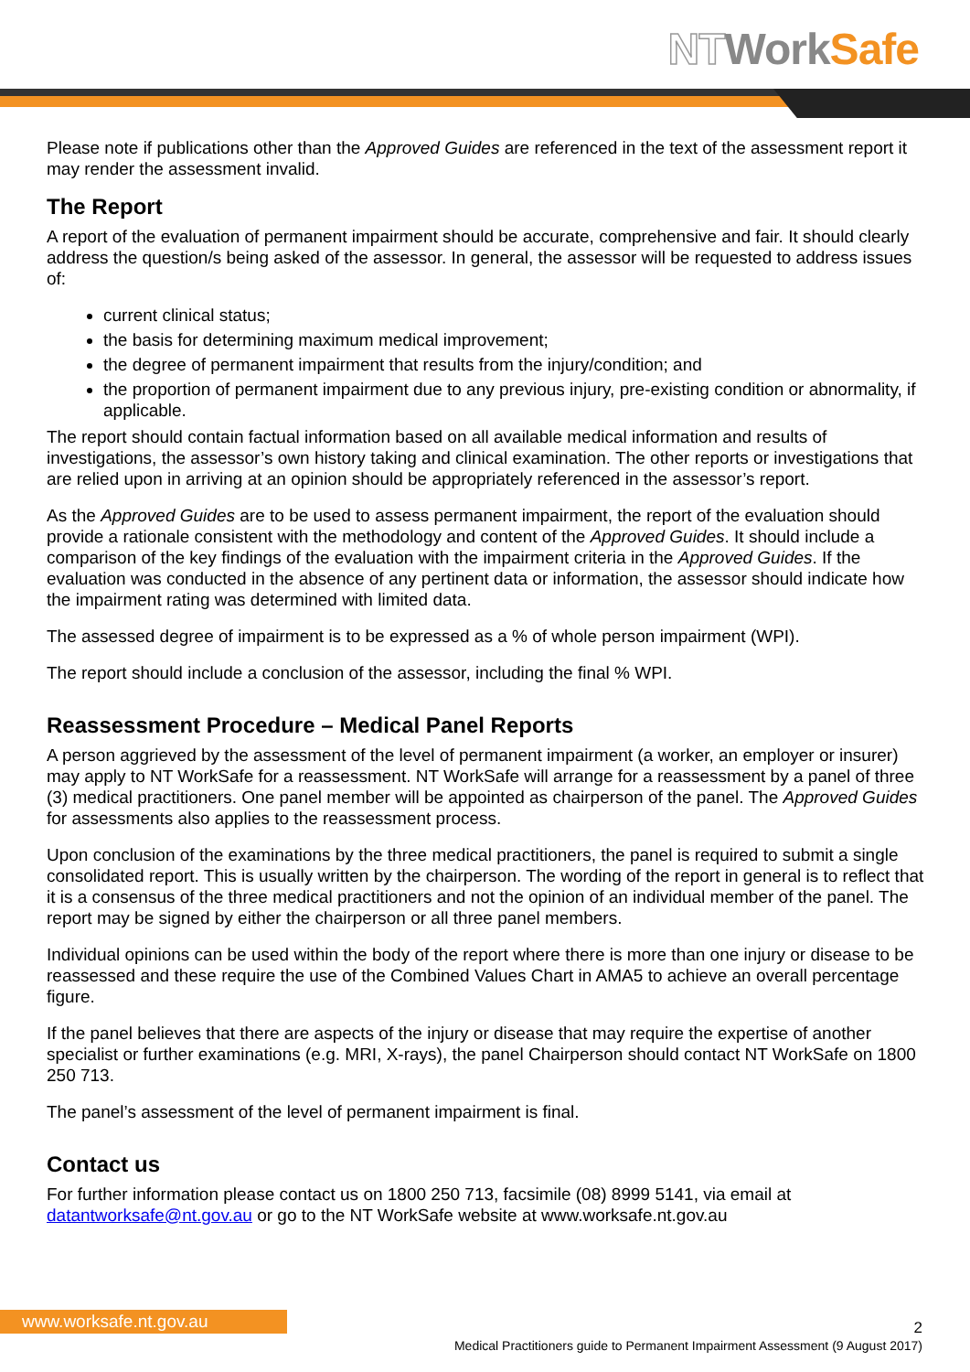NT Work Safe
Please note if publications other than the Approved Guides are referenced in the text of the assessment report it may render the assessment invalid.
The Report
A report of the evaluation of permanent impairment should be accurate, comprehensive and fair. It should clearly address the question/s being asked of the assessor. In general, the assessor will be requested to address issues of:
current clinical status;
the basis for determining maximum medical improvement;
the degree of permanent impairment that results from the injury/condition; and
the proportion of permanent impairment due to any previous injury, pre-existing condition or abnormality, if applicable.
The report should contain factual information based on all available medical information and results of investigations, the assessor’s own history taking and clinical examination. The other reports or investigations that are relied upon in arriving at an opinion should be appropriately referenced in the assessor’s report.
As the Approved Guides are to be used to assess permanent impairment, the report of the evaluation should provide a rationale consistent with the methodology and content of the Approved Guides. It should include a comparison of the key findings of the evaluation with the impairment criteria in the Approved Guides. If the evaluation was conducted in the absence of any pertinent data or information, the assessor should indicate how the impairment rating was determined with limited data.
The assessed degree of impairment is to be expressed as a % of whole person impairment (WPI).
The report should include a conclusion of the assessor, including the final % WPI.
Reassessment Procedure – Medical Panel Reports
A person aggrieved by the assessment of the level of permanent impairment (a worker, an employer or insurer) may apply to NT WorkSafe for a reassessment. NT WorkSafe will arrange for a reassessment by a panel of three (3) medical practitioners. One panel member will be appointed as chairperson of the panel. The Approved Guides for assessments also applies to the reassessment process.
Upon conclusion of the examinations by the three medical practitioners, the panel is required to submit a single consolidated report. This is usually written by the chairperson. The wording of the report in general is to reflect that it is a consensus of the three medical practitioners and not the opinion of an individual member of the panel. The report may be signed by either the chairperson or all three panel members.
Individual opinions can be used within the body of the report where there is more than one injury or disease to be reassessed and these require the use of the Combined Values Chart in AMA5 to achieve an overall percentage figure.
If the panel believes that there are aspects of the injury or disease that may require the expertise of another specialist or further examinations (e.g. MRI, X-rays), the panel Chairperson should contact NT WorkSafe on 1800 250 713.
The panel’s assessment of the level of permanent impairment is final.
Contact us
For further information please contact us on 1800 250 713, facsimile (08) 8999 5141, via email at datantworksafe@nt.gov.au or go to the NT WorkSafe website at www.worksafe.nt.gov.au
www.worksafe.nt.gov.au
2
Medical Practitioners guide to Permanent Impairment Assessment (9 August 2017)